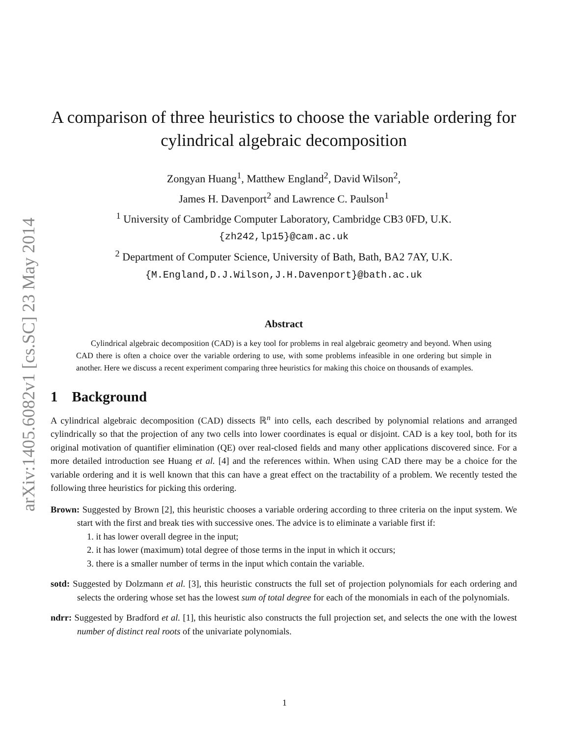arXiv:1405.6082v1 [cs.SC] 23 May 2014
A comparison of three heuristics to choose the variable ordering for cylindrical algebraic decomposition
Zongyan Huang<sup>1</sup>, Matthew England<sup>2</sup>, David Wilson<sup>2</sup>,
James H. Davenport<sup>2</sup> and Lawrence C. Paulson<sup>1</sup>
<sup>1</sup> University of Cambridge Computer Laboratory, Cambridge CB3 0FD, U.K.
{zh242,lp15}@cam.ac.uk
<sup>2</sup> Department of Computer Science, University of Bath, Bath, BA2 7AY, U.K.
{M.England,D.J.Wilson,J.H.Davenport}@bath.ac.uk
Abstract
Cylindrical algebraic decomposition (CAD) is a key tool for problems in real algebraic geometry and beyond. When using CAD there is often a choice over the variable ordering to use, with some problems infeasible in one ordering but simple in another. Here we discuss a recent experiment comparing three heuristics for making this choice on thousands of examples.
1 Background
A cylindrical algebraic decomposition (CAD) dissects ℝ<sup>n</sup> into cells, each described by polynomial relations and arranged cylindrically so that the projection of any two cells into lower coordinates is equal or disjoint. CAD is a key tool, both for its original motivation of quantifier elimination (QE) over real-closed fields and many other applications discovered since. For a more detailed introduction see Huang et al. [4] and the references within. When using CAD there may be a choice for the variable ordering and it is well known that this can have a great effect on the tractability of a problem. We recently tested the following three heuristics for picking this ordering.
Brown: Suggested by Brown [2], this heuristic chooses a variable ordering according to three criteria on the input system. We start with the first and break ties with successive ones. The advice is to eliminate a variable first if:
1. it has lower overall degree in the input;
2. it has lower (maximum) total degree of those terms in the input in which it occurs;
3. there is a smaller number of terms in the input which contain the variable.
sotd: Suggested by Dolzmann et al. [3], this heuristic constructs the full set of projection polynomials for each ordering and selects the ordering whose set has the lowest sum of total degree for each of the monomials in each of the polynomials.
ndrr: Suggested by Bradford et al. [1], this heuristic also constructs the full projection set, and selects the one with the lowest number of distinct real roots of the univariate polynomials.
1